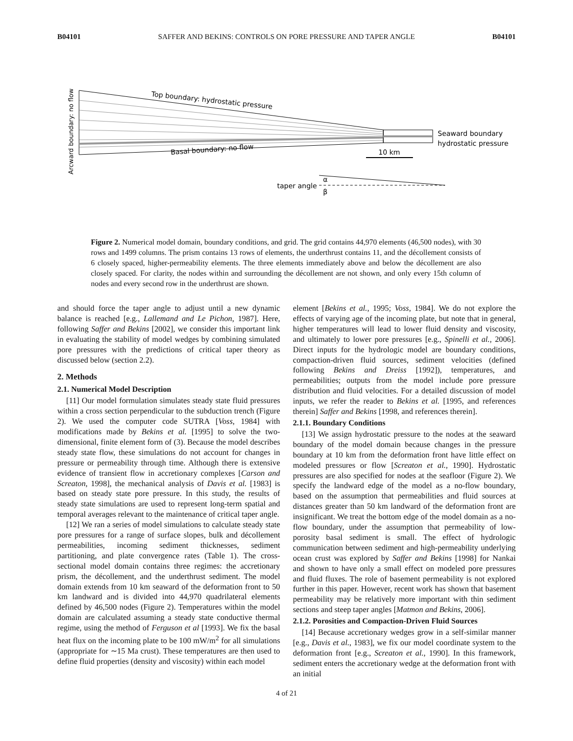B04101 SAFFER AND BEKINS: CONTROLS ON PORE PRESSURE AND TAPER ANGLE B04101
Arcward boundary: no flow
Top boundary: hydrostatic pressure
Basal boundary: no flow
Seaward boundary
hydrostatic pressure
10 km
taper angle
α
β
Figure 2. Numerical model domain, boundary conditions, and grid. The grid contains 44,970 elements (46,500 nodes), with 30 rows and 1499 columns. The prism contains 13 rows of elements, the underthrust contains 11, and the décollement consists of 6 closely spaced, higher-permeability elements. The three elements immediately above and below the décollement are also closely spaced. For clarity, the nodes within and surrounding the décollement are not shown, and only every 15th column of nodes and every second row in the underthrust are shown.
and should force the taper angle to adjust until a new dynamic balance is reached [e.g., Lallemand and Le Pichon, 1987]. Here, following Saffer and Bekins [2002], we consider this important link in evaluating the stability of model wedges by combining simulated pore pressures with the predictions of critical taper theory as discussed below (section 2.2).
2. Methods
2.1. Numerical Model Description
[11] Our model formulation simulates steady state fluid pressures within a cross section perpendicular to the subduction trench (Figure 2). We used the computer code SUTRA [Voss, 1984] with modifications made by Bekins et al. [1995] to solve the two-dimensional, finite element form of (3). Because the model describes steady state flow, these simulations do not account for changes in pressure or permeability through time. Although there is extensive evidence of transient flow in accretionary complexes [Carson and Screaton, 1998], the mechanical analysis of Davis et al. [1983] is based on steady state pore pressure. In this study, the results of steady state simulations are used to represent long-term spatial and temporal averages relevant to the maintenance of critical taper angle.
[12] We ran a series of model simulations to calculate steady state pore pressures for a range of surface slopes, bulk and décollement permeabilities, incoming sediment thicknesses, sediment partitioning, and plate convergence rates (Table 1). The cross-sectional model domain contains three regimes: the accretionary prism, the décollement, and the underthrust sediment. The model domain extends from 10 km seaward of the deformation front to 50 km landward and is divided into 44,970 quadrilateral elements defined by 46,500 nodes (Figure 2). Temperatures within the model domain are calculated assuming a steady state conductive thermal regime, using the method of Ferguson et al [1993]. We fix the basal heat flux on the incoming plate to be 100 mW/m<sup>2</sup> for all simulations (appropriate for ∼15 Ma crust). These temperatures are then used to define fluid properties (density and viscosity) within each model
element [Bekins et al., 1995; Voss, 1984]. We do not explore the effects of varying age of the incoming plate, but note that in general, higher temperatures will lead to lower fluid density and viscosity, and ultimately to lower pore pressures [e.g., Spinelli et al., 2006]. Direct inputs for the hydrologic model are boundary conditions, compaction-driven fluid sources, sediment velocities (defined following Bekins and Dreiss [1992]), temperatures, and permeabilities; outputs from the model include pore pressure distribution and fluid velocities. For a detailed discussion of model inputs, we refer the reader to Bekins et al. [1995, and references therein] Saffer and Bekins [1998, and references therein].
2.1.1. Boundary Conditions
[13] We assign hydrostatic pressure to the nodes at the seaward boundary of the model domain because changes in the pressure boundary at 10 km from the deformation front have little effect on modeled pressures or flow [Screaton et al., 1990]. Hydrostatic pressures are also specified for nodes at the seafloor (Figure 2). We specify the landward edge of the model as a no-flow boundary, based on the assumption that permeabilities and fluid sources at distances greater than 50 km landward of the deformation front are insignificant. We treat the bottom edge of the model domain as a no-flow boundary, under the assumption that permeability of low-porosity basal sediment is small. The effect of hydrologic communication between sediment and high-permeability underlying ocean crust was explored by Saffer and Bekins [1998] for Nankai and shown to have only a small effect on modeled pore pressures and fluid fluxes. The role of basement permeability is not explored further in this paper. However, recent work has shown that basement permeability may be relatively more important with thin sediment sections and steep taper angles [Matmon and Bekins, 2006].
2.1.2. Porosities and Compaction-Driven Fluid Sources
[14] Because accretionary wedges grow in a self-similar manner [e.g., Davis et al., 1983], we fix our model coordinate system to the deformation front [e.g., Screaton et al., 1990]. In this framework, sediment enters the accretionary wedge at the deformation front with an initial
4 of 21